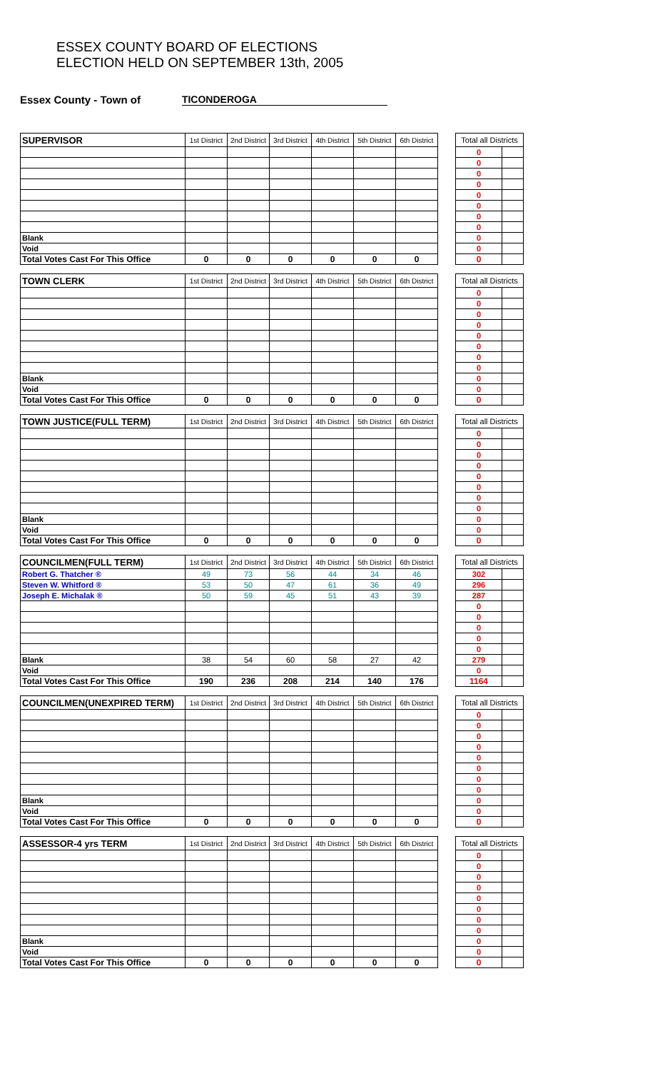ESSEX COUNTY BOARD OF ELECTIONS
ELECTION HELD ON SEPTEMBER 13th, 2005
Essex County - Town of TICONDEROGA
| SUPERVISOR | 1st District | 2nd District | 3rd District | 4th District | 5th District | 6th District | | Total all Districts | |
| | | | | | | | | 0 | |
| | | | | | | | | 0 | |
| | | | | | | | | 0 | |
| | | | | | | | | 0 | |
| | | | | | | | | 0 | |
| | | | | | | | | 0 | |
| | | | | | | | | 0 | |
| | | | | | | | | 0 | |
| Blank | | | | | | | | 0 | |
| Void | | | | | | | | 0 | |
| Total Votes Cast For This Office | 0 | 0 | 0 | 0 | 0 | 0 | | 0 | |
| TOWN CLERK | 1st District | 2nd District | 3rd District | 4th District | 5th District | 6th District | | Total all Districts | |
| | | | | | | | | 0 | |
| | | | | | | | | 0 | |
| | | | | | | | | 0 | |
| | | | | | | | | 0 | |
| | | | | | | | | 0 | |
| | | | | | | | | 0 | |
| | | | | | | | | 0 | |
| | | | | | | | | 0 | |
| Blank | | | | | | | | 0 | |
| Void | | | | | | | | 0 | |
| Total Votes Cast For This Office | 0 | 0 | 0 | 0 | 0 | 0 | | 0 | |
| TOWN JUSTICE(FULL TERM) | 1st District | 2nd District | 3rd District | 4th District | 5th District | 6th District | | Total all Districts | |
| | | | | | | | | 0 | |
| | | | | | | | | 0 | |
| | | | | | | | | 0 | |
| | | | | | | | | 0 | |
| | | | | | | | | 0 | |
| | | | | | | | | 0 | |
| | | | | | | | | 0 | |
| | | | | | | | | 0 | |
| Blank | | | | | | | | 0 | |
| Void | | | | | | | | 0 | |
| Total Votes Cast For This Office | 0 | 0 | 0 | 0 | 0 | 0 | | 0 | |
| COUNCILMEN(FULL TERM) | 1st District | 2nd District | 3rd District | 4th District | 5th District | 6th District | | Total all Districts | |
| Robert G. Thatcher ® | 49 | 73 | 56 | 44 | 34 | 46 | | 302 | |
| Steven W. Whitford ® | 53 | 50 | 47 | 61 | 36 | 49 | | 296 | |
| Joseph E. Michalak ® | 50 | 59 | 45 | 51 | 43 | 39 | | 287 | |
| | | | | | | | | 0 | |
| | | | | | | | | 0 | |
| | | | | | | | | 0 | |
| | | | | | | | | 0 | |
| | | | | | | | | 0 | |
| Blank | 38 | 54 | 60 | 58 | 27 | 42 | | 279 | |
| Void | | | | | | | | 0 | |
| Total Votes Cast For This Office | 190 | 236 | 208 | 214 | 140 | 176 | | 1164 | |
| COUNCILMEN(UNEXPIRED TERM) | 1st District | 2nd District | 3rd District | 4th District | 5th District | 6th District | | Total all Districts | |
| | | | | | | | | 0 | |
| | | | | | | | | 0 | |
| | | | | | | | | 0 | |
| | | | | | | | | 0 | |
| | | | | | | | | 0 | |
| | | | | | | | | 0 | |
| | | | | | | | | 0 | |
| | | | | | | | | 0 | |
| Blank | | | | | | | | 0 | |
| Void | | | | | | | | 0 | |
| Total Votes Cast For This Office | 0 | 0 | 0 | 0 | 0 | 0 | | 0 | |
| ASSESSOR-4 yrs TERM | 1st District | 2nd District | 3rd District | 4th District | 5th District | 6th District | | Total all Districts | |
| | | | | | | | | 0 | |
| | | | | | | | | 0 | |
| | | | | | | | | 0 | |
| | | | | | | | | 0 | |
| | | | | | | | | 0 | |
| | | | | | | | | 0 | |
| | | | | | | | | 0 | |
| | | | | | | | | 0 | |
| Blank | | | | | | | | 0 | |
| Void | | | | | | | | 0 | |
| Total Votes Cast For This Office | 0 | 0 | 0 | 0 | 0 | 0 | | 0 | |